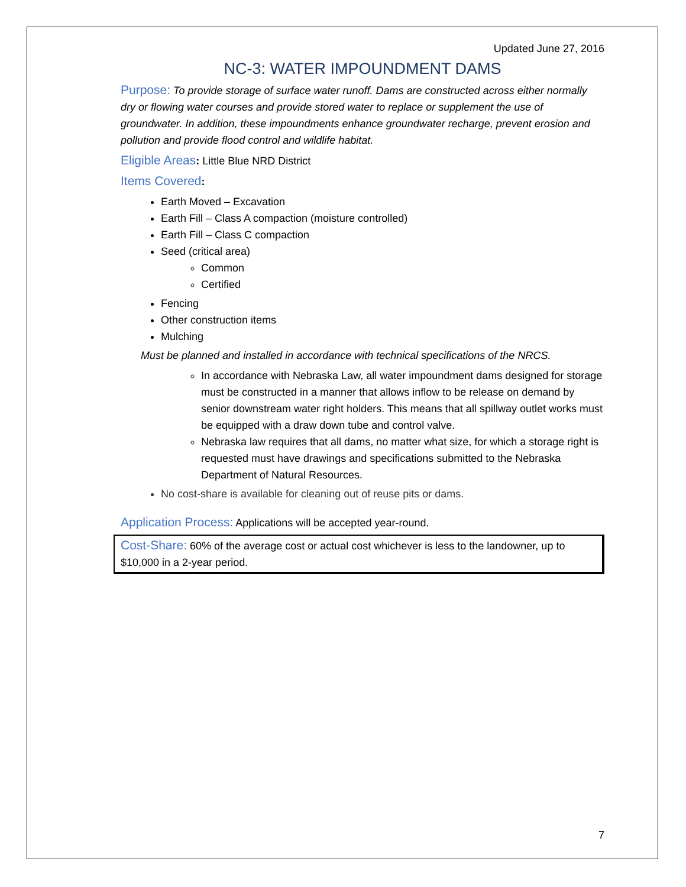Updated June 27, 2016
NC-3: WATER IMPOUNDMENT DAMS
Purpose: To provide storage of surface water runoff. Dams are constructed across either normally dry or flowing water courses and provide stored water to replace or supplement the use of groundwater. In addition, these impoundments enhance groundwater recharge, prevent erosion and pollution and provide flood control and wildlife habitat.
Eligible Areas: Little Blue NRD District
Items Covered:
Earth Moved – Excavation
Earth Fill – Class A compaction (moisture controlled)
Earth Fill – Class C compaction
Seed (critical area)
Common
Certified
Fencing
Other construction items
Mulching
Must be planned and installed in accordance with technical specifications of the NRCS.
In accordance with Nebraska Law, all water impoundment dams designed for storage must be constructed in a manner that allows inflow to be release on demand by senior downstream water right holders. This means that all spillway outlet works must be equipped with a draw down tube and control valve.
Nebraska law requires that all dams, no matter what size, for which a storage right is requested must have drawings and specifications submitted to the Nebraska Department of Natural Resources.
No cost-share is available for cleaning out of reuse pits or dams.
Application Process: Applications will be accepted year-round.
Cost-Share: 60% of the average cost or actual cost whichever is less to the landowner, up to $10,000 in a 2-year period.
7